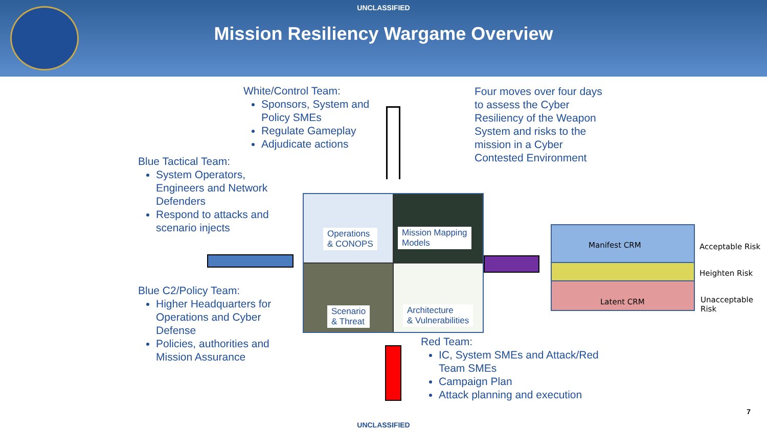UNCLASSIFIED
Mission Resiliency Wargame Overview
White/Control Team:
Sponsors, System and Policy SMEs
Regulate Gameplay
Adjudicate actions
Four moves over four days to assess the Cyber Resiliency of the Weapon System and risks to the mission in a Cyber Contested Environment
Blue Tactical Team:
System Operators, Engineers and Network Defenders
Respond to attacks and scenario injects
Blue C2/Policy Team:
Higher Headquarters for Operations and Cyber Defense
Policies, authorities and Mission Assurance
Red Team:
IC, System SMEs and Attack/Red Team SMEs
Campaign Plan
Attack planning and execution
Operations
& CONOPS
Mission Mapping
Models
Scenario
& Threat
Architecture
& Vulnerabilities
Manifest CRM
Latent CRM
Acceptable Risk
Heighten Risk
Unacceptable Risk
7
UNCLASSIFIED